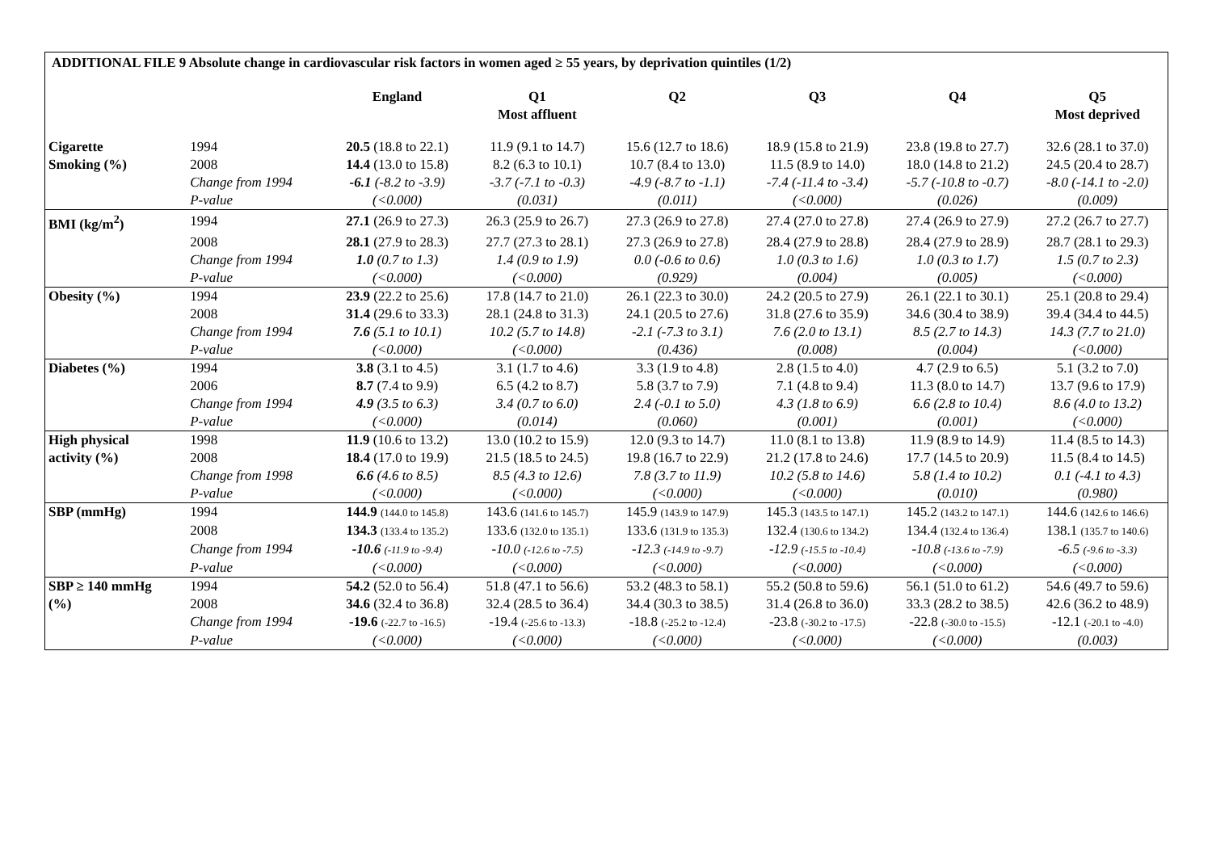| ADDITIONAL FILE 9 Absolute change in cardiovascular risk factors in women aged ≥ 55 years, by deprivation quintiles (1/2) | | | | | | | |
| | | England | Q1 Most affluent | Q2 | Q3 | Q4 | Q5 Most deprived |
| Cigarette | 1994 | 20.5 (18.8 to 22.1) | 11.9 (9.1 to 14.7) | 15.6 (12.7 to 18.6) | 18.9 (15.8 to 21.9) | 23.8 (19.8 to 27.7) | 32.6 (28.1 to 37.0) |
| Smoking (%) | 2008 | 14.4 (13.0 to 15.8) | 8.2 (6.3 to 10.1) | 10.7 (8.4 to 13.0) | 11.5 (8.9 to 14.0) | 18.0 (14.8 to 21.2) | 24.5 (20.4 to 28.7) |
| | Change from 1994 | -6.1 (-8.2 to -3.9) | -3.7 (-7.1 to -0.3) | -4.9 (-8.7 to -1.1) | -7.4 (-11.4 to -3.4) | -5.7 (-10.8 to -0.7) | -8.0 (-14.1 to -2.0) |
| | P-value | (<0.000) | (0.031) | (0.011) | (<0.000) | (0.026) | (0.009) |
| BMI (kg/m<sup>2</sup>) | 1994 | 27.1 (26.9 to 27.3) | 26.3 (25.9 to 26.7) | 27.3 (26.9 to 27.8) | 27.4 (27.0 to 27.8) | 27.4 (26.9 to 27.9) | 27.2 (26.7 to 27.7) |
| | 2008 | 28.1 (27.9 to 28.3) | 27.7 (27.3 to 28.1) | 27.3 (26.9 to 27.8) | 28.4 (27.9 to 28.8) | 28.4 (27.9 to 28.9) | 28.7 (28.1 to 29.3) |
| | Change from 1994 | 1.0 (0.7 to 1.3) | 1.4 (0.9 to 1.9) | 0.0 (-0.6 to 0.6) | 1.0 (0.3 to 1.6) | 1.0 (0.3 to 1.7) | 1.5 (0.7 to 2.3) |
| | P-value | (<0.000) | (<0.000) | (0.929) | (0.004) | (0.005) | (<0.000) |
| Obesity (%) | 1994 | 23.9 (22.2 to 25.6) | 17.8 (14.7 to 21.0) | 26.1 (22.3 to 30.0) | 24.2 (20.5 to 27.9) | 26.1 (22.1 to 30.1) | 25.1 (20.8 to 29.4) |
| | 2008 | 31.4 (29.6 to 33.3) | 28.1 (24.8 to 31.3) | 24.1 (20.5 to 27.6) | 31.8 (27.6 to 35.9) | 34.6 (30.4 to 38.9) | 39.4 (34.4 to 44.5) |
| | Change from 1994 | 7.6 (5.1 to 10.1) | 10.2 (5.7 to 14.8) | -2.1 (-7.3 to 3.1) | 7.6 (2.0 to 13.1) | 8.5 (2.7 to 14.3) | 14.3 (7.7 to 21.0) |
| | P-value | (<0.000) | (<0.000) | (0.436) | (0.008) | (0.004) | (<0.000) |
| Diabetes (%) | 1994 | 3.8 (3.1 to 4.5) | 3.1 (1.7 to 4.6) | 3.3 (1.9 to 4.8) | 2.8 (1.5 to 4.0) | 4.7 (2.9 to 6.5) | 5.1 (3.2 to 7.0) |
| | 2006 | 8.7 (7.4 to 9.9) | 6.5 (4.2 to 8.7) | 5.8 (3.7 to 7.9) | 7.1 (4.8 to 9.4) | 11.3 (8.0 to 14.7) | 13.7 (9.6 to 17.9) |
| | Change from 1994 | 4.9 (3.5 to 6.3) | 3.4 (0.7 to 6.0) | 2.4 (-0.1 to 5.0) | 4.3 (1.8 to 6.9) | 6.6 (2.8 to 10.4) | 8.6 (4.0 to 13.2) |
| | P-value | (<0.000) | (0.014) | (0.060) | (0.001) | (0.001) | (<0.000) |
| High physical | 1998 | 11.9 (10.6 to 13.2) | 13.0 (10.2 to 15.9) | 12.0 (9.3 to 14.7) | 11.0 (8.1 to 13.8) | 11.9 (8.9 to 14.9) | 11.4 (8.5 to 14.3) |
| activity (%) | 2008 | 18.4 (17.0 to 19.9) | 21.5 (18.5 to 24.5) | 19.8 (16.7 to 22.9) | 21.2 (17.8 to 24.6) | 17.7 (14.5 to 20.9) | 11.5 (8.4 to 14.5) |
| | Change from 1998 | 6.6 (4.6 to 8.5) | 8.5 (4.3 to 12.6) | 7.8 (3.7 to 11.9) | 10.2 (5.8 to 14.6) | 5.8 (1.4 to 10.2) | 0.1 (-4.1 to 4.3) |
| | P-value | (<0.000) | (<0.000) | (<0.000) | (<0.000) | (0.010) | (0.980) |
| SBP (mmHg) | 1994 | 144.9 (144.0 to 145.8) | 143.6 (141.6 to 145.7) | 145.9 (143.9 to 147.9) | 145.3 (143.5 to 147.1) | 145.2 (143.2 to 147.1) | 144.6 (142.6 to 146.6) |
| | 2008 | 134.3 (133.4 to 135.2) | 133.6 (132.0 to 135.1) | 133.6 (131.9 to 135.3) | 132.4 (130.6 to 134.2) | 134.4 (132.4 to 136.4) | 138.1 (135.7 to 140.6) |
| | Change from 1994 | -10.6 (-11.9 to -9.4) | -10.0 (-12.6 to -7.5) | -12.3 (-14.9 to -9.7) | -12.9 (-15.5 to -10.4) | -10.8 (-13.6 to -7.9) | -6.5 (-9.6 to -3.3) |
| | P-value | (<0.000) | (<0.000) | (<0.000) | (<0.000) | (<0.000) | (<0.000) |
| SBP ≥ 140 mmHg | 1994 | 54.2 (52.0 to 56.4) | 51.8 (47.1 to 56.6) | 53.2 (48.3 to 58.1) | 55.2 (50.8 to 59.6) | 56.1 (51.0 to 61.2) | 54.6 (49.7 to 59.6) |
| (%) | 2008 | 34.6 (32.4 to 36.8) | 32.4 (28.5 to 36.4) | 34.4 (30.3 to 38.5) | 31.4 (26.8 to 36.0) | 33.3 (28.2 to 38.5) | 42.6 (36.2 to 48.9) |
| | Change from 1994 | -19.6 (-22.7 to -16.5) | -19.4 (-25.6 to -13.3) | -18.8 (-25.2 to -12.4) | -23.8 (-30.2 to -17.5) | -22.8 (-30.0 to -15.5) | -12.1 (-20.1 to -4.0) |
| | P-value | (<0.000) | (<0.000) | (<0.000) | (<0.000) | (<0.000) | (0.003) |